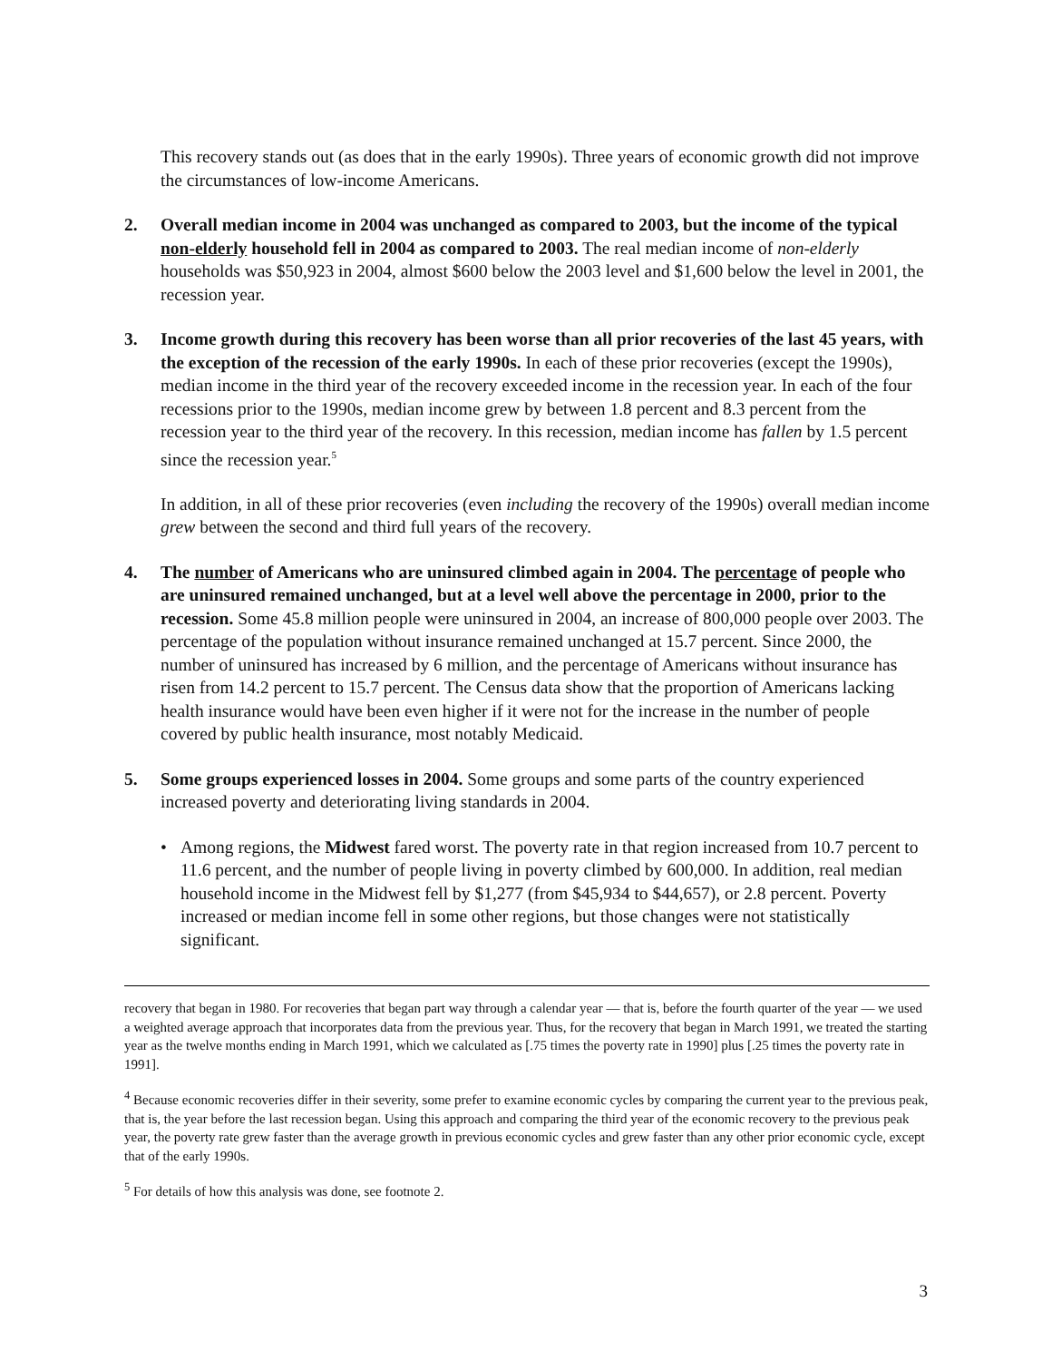This recovery stands out (as does that in the early 1990s). Three years of economic growth did not improve the circumstances of low-income Americans.
2. Overall median income in 2004 was unchanged as compared to 2003, but the income of the typical non-elderly household fell in 2004 as compared to 2003. The real median income of non-elderly households was $50,923 in 2004, almost $600 below the 2003 level and $1,600 below the level in 2001, the recession year.
3. Income growth during this recovery has been worse than all prior recoveries of the last 45 years, with the exception of the recession of the early 1990s. In each of these prior recoveries (except the 1990s), median income in the third year of the recovery exceeded income in the recession year. In each of the four recessions prior to the 1990s, median income grew by between 1.8 percent and 8.3 percent from the recession year to the third year of the recovery. In this recession, median income has fallen by 1.5 percent since the recession year.<sup>5</sup>
In addition, in all of these prior recoveries (even including the recovery of the 1990s) overall median income grew between the second and third full years of the recovery.
4. The number of Americans who are uninsured climbed again in 2004. The percentage of people who are uninsured remained unchanged, but at a level well above the percentage in 2000, prior to the recession. Some 45.8 million people were uninsured in 2004, an increase of 800,000 people over 2003. The percentage of the population without insurance remained unchanged at 15.7 percent. Since 2000, the number of uninsured has increased by 6 million, and the percentage of Americans without insurance has risen from 14.2 percent to 15.7 percent. The Census data show that the proportion of Americans lacking health insurance would have been even higher if it were not for the increase in the number of people covered by public health insurance, most notably Medicaid.
5. Some groups experienced losses in 2004. Some groups and some parts of the country experienced increased poverty and deteriorating living standards in 2004.
• Among regions, the Midwest fared worst. The poverty rate in that region increased from 10.7 percent to 11.6 percent, and the number of people living in poverty climbed by 600,000. In addition, real median household income in the Midwest fell by $1,277 (from $45,934 to $44,657), or 2.8 percent. Poverty increased or median income fell in some other regions, but those changes were not statistically significant.
recovery that began in 1980. For recoveries that began part way through a calendar year — that is, before the fourth quarter of the year — we used a weighted average approach that incorporates data from the previous year. Thus, for the recovery that began in March 1991, we treated the starting year as the twelve months ending in March 1991, which we calculated as [.75 times the poverty rate in 1990] plus [.25 times the poverty rate in 1991].
<sup>4</sup> Because economic recoveries differ in their severity, some prefer to examine economic cycles by comparing the current year to the previous peak, that is, the year before the last recession began. Using this approach and comparing the third year of the economic recovery to the previous peak year, the poverty rate grew faster than the average growth in previous economic cycles and grew faster than any other prior economic cycle, except that of the early 1990s.
<sup>5</sup> For details of how this analysis was done, see footnote 2.
3